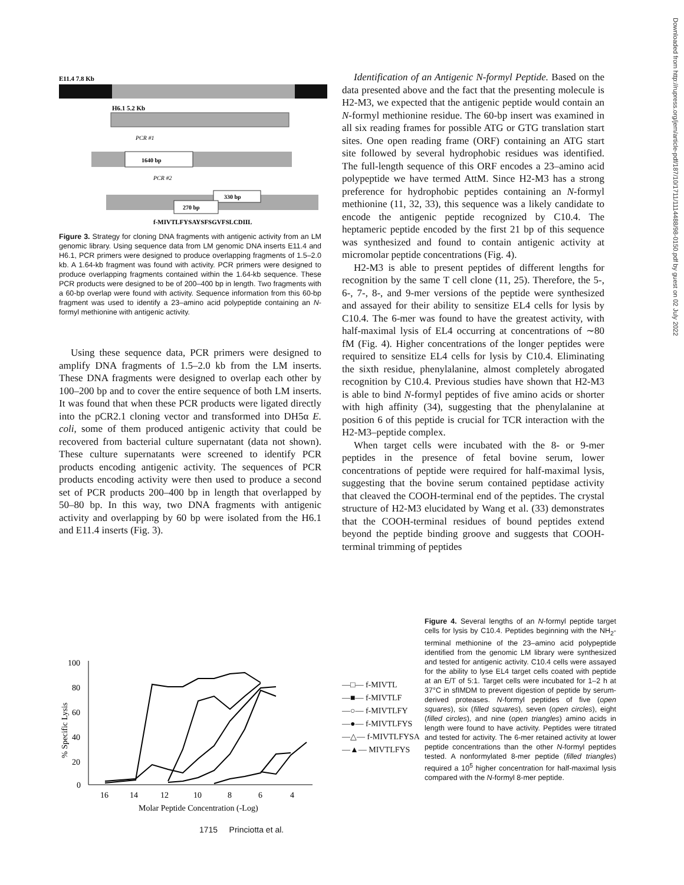E11.4 7.8 Kb
H6.1 5.2 Kb
PCR #1
1640 bp
PCR #2
330 bp
270 bp
f-MIVTLFYSAYSFSGVFSLCDIIL
Figure 3. Strategy for cloning DNA fragments with antigenic activity from an LM genomic library. Using sequence data from LM genomic DNA inserts E11.4 and H6.1, PCR primers were designed to produce overlapping fragments of 1.5–2.0 kb. A 1.64-kb fragment was found with activity. PCR primers were designed to produce overlapping fragments contained within the 1.64-kb sequence. These PCR products were designed to be of 200–400 bp in length. Two fragments with a 60-bp overlap were found with activity. Sequence information from this 60-bp fragment was used to identify a 23–amino acid polypeptide containing an N-formyl methionine with antigenic activity.
Using these sequence data, PCR primers were designed to amplify DNA fragments of 1.5–2.0 kb from the LM inserts. These DNA fragments were designed to overlap each other by 100–200 bp and to cover the entire sequence of both LM inserts. It was found that when these PCR products were ligated directly into the pCR2.1 cloning vector and transformed into DH5α E. coli, some of them produced antigenic activity that could be recovered from bacterial culture supernatant (data not shown). These culture supernatants were screened to identify PCR products encoding antigenic activity. The sequences of PCR products encoding activity were then used to produce a second set of PCR products 200–400 bp in length that overlapped by 50–80 bp. In this way, two DNA fragments with antigenic activity and overlapping by 60 bp were isolated from the H6.1 and E11.4 inserts (Fig. 3).
Identification of an Antigenic N-formyl Peptide. Based on the data presented above and the fact that the presenting molecule is H2-M3, we expected that the antigenic peptide would contain an N-formyl methionine residue. The 60-bp insert was examined in all six reading frames for possible ATG or GTG translation start sites. One open reading frame (ORF) containing an ATG start site followed by several hydrophobic residues was identified. The full-length sequence of this ORF encodes a 23–amino acid polypeptide we have termed AttM. Since H2-M3 has a strong preference for hydrophobic peptides containing an N-formyl methionine (11, 32, 33), this sequence was a likely candidate to encode the antigenic peptide recognized by C10.4. The heptameric peptide encoded by the first 21 bp of this sequence was synthesized and found to contain antigenic activity at micromolar peptide concentrations (Fig. 4).
H2-M3 is able to present peptides of different lengths for recognition by the same T cell clone (11, 25). Therefore, the 5-, 6-, 7-, 8-, and 9-mer versions of the peptide were synthesized and assayed for their ability to sensitize EL4 cells for lysis by C10.4. The 6-mer was found to have the greatest activity, with half-maximal lysis of EL4 occurring at concentrations of ∼80 fM (Fig. 4). Higher concentrations of the longer peptides were required to sensitize EL4 cells for lysis by C10.4. Eliminating the sixth residue, phenylalanine, almost completely abrogated recognition by C10.4. Previous studies have shown that H2-M3 is able to bind N-formyl peptides of five amino acids or shorter with high affinity (34), suggesting that the phenylalanine at position 6 of this peptide is crucial for TCR interaction with the H2-M3–peptide complex.
When target cells were incubated with the 8- or 9-mer peptides in the presence of fetal bovine serum, lower concentrations of peptide were required for half-maximal lysis, suggesting that the bovine serum contained peptidase activity that cleaved the COOH-terminal end of the peptides. The crystal structure of H2-M3 elucidated by Wang et al. (33) demonstrates that the COOH-terminal residues of bound peptides extend beyond the peptide binding groove and suggests that COOH-terminal trimming of peptides
100
80
60
40
20
0
16
14
12
10
8
6
4
Molar Peptide Concentration (-Log)
% Specific Lysis
—□— f-MIVTL
—■— f-MIVTLF
—○— f-MIVTLFY
—●— f-MIVTLFYS
—△— f-MIVTLFYSA
—▲— MIVTLFYS
Figure 4. Several lengths of an N-formyl peptide target cells for lysis by C10.4. Peptides beginning with the NH<sub>2</sub>-terminal methionine of the 23–amino acid polypeptide identified from the genomic LM library were synthesized and tested for antigenic activity. C10.4 cells were assayed for the ability to lyse EL4 target cells coated with peptide at an E/T of 5:1. Target cells were incubated for 1–2 h at 37°C in sfIMDM to prevent digestion of peptide by serum-derived proteases. N-formyl peptides of five (open squares), six (filled squares), seven (open circles), eight (filled circles), and nine (open triangles) amino acids in length were found to have activity. Peptides were titrated and tested for activity. The 6-mer retained activity at lower peptide concentrations than the other N-formyl peptides tested. A nonformylated 8-mer peptide (filled triangles) required a 10<sup>5</sup> higher concentration for half-maximal lysis compared with the N-formyl 8-mer peptide.
1715 Princiotta et al.
Downloaded from http://rupress.org/jem/article-pdf/187/10/1711/1114488/98-0150.pdf by guest on 02 July 2022